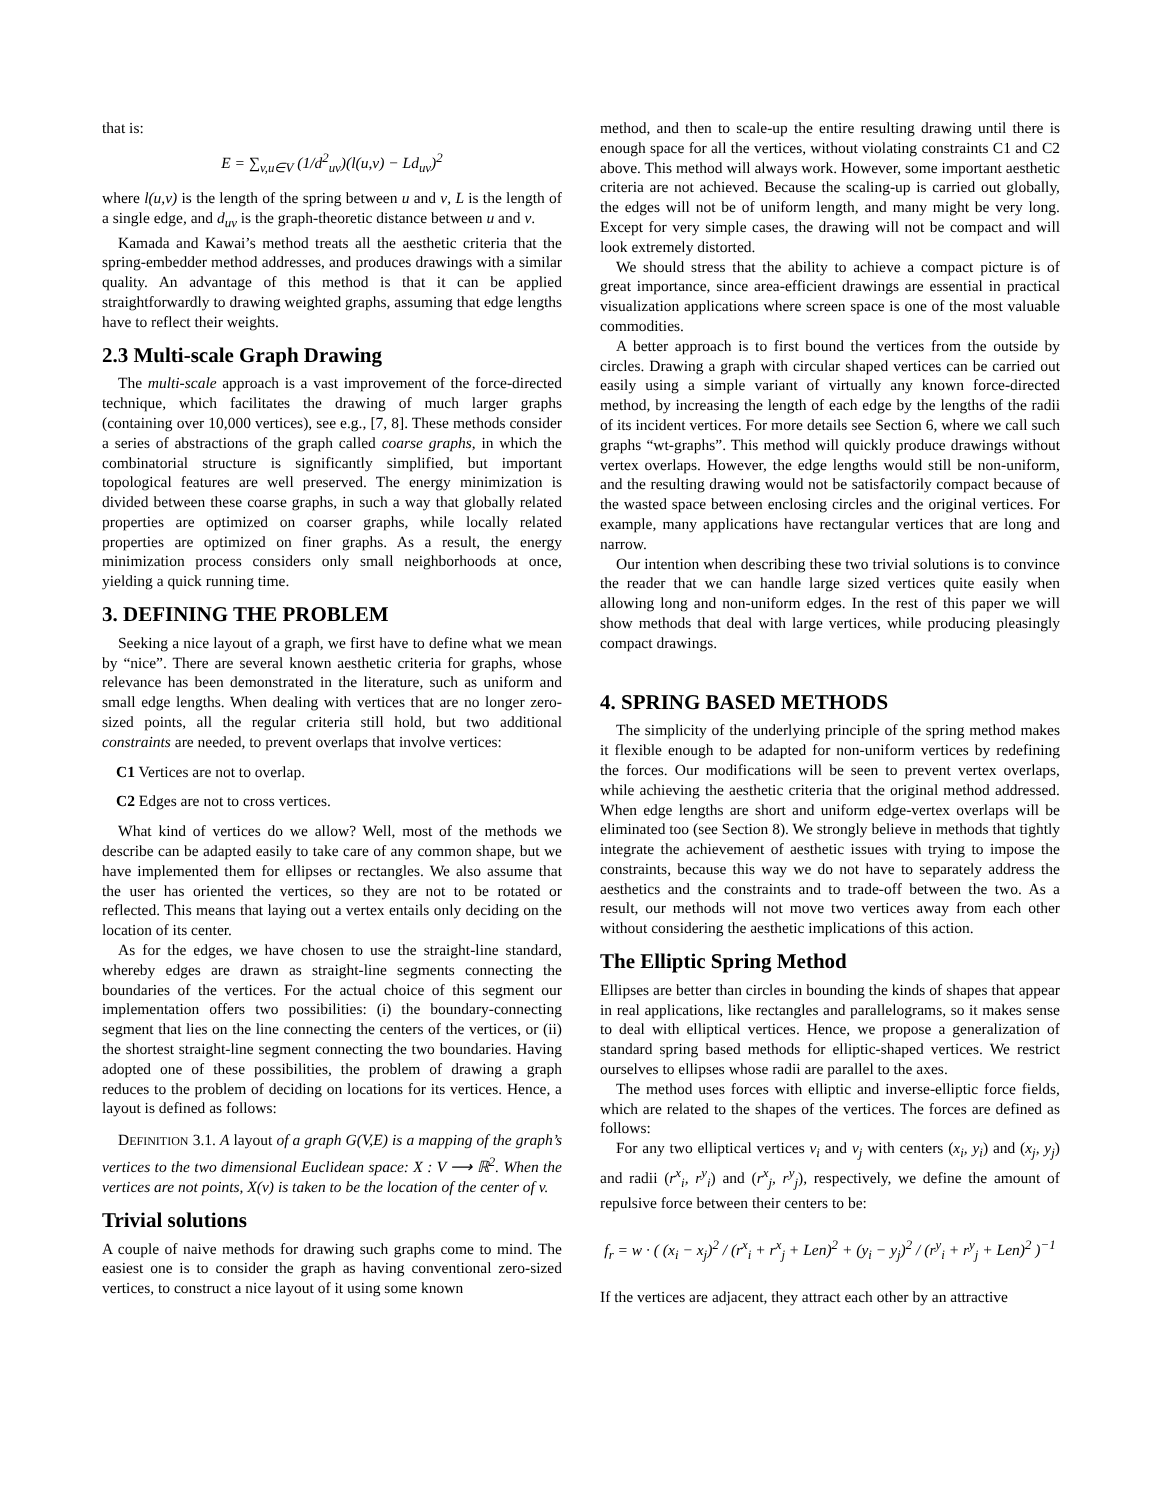that is:
E = ∑<sub>v,u∈V</sub> (1/d<sup>2</sup><sub>uv</sub>)(l(u,v) − Ld<sub>uv</sub>)<sup>2</sup>
where l(u,v) is the length of the spring between u and v, L is the length of a single edge, and d<sub>uv</sub> is the graph-theoretic distance between u and v.
Kamada and Kawai’s method treats all the aesthetic criteria that the spring-embedder method addresses, and produces drawings with a similar quality. An advantage of this method is that it can be applied straightforwardly to drawing weighted graphs, assuming that edge lengths have to reflect their weights.
2.3 Multi-scale Graph Drawing
The multi-scale approach is a vast improvement of the force-directed technique, which facilitates the drawing of much larger graphs (containing over 10,000 vertices), see e.g., [7, 8]. These methods consider a series of abstractions of the graph called coarse graphs, in which the combinatorial structure is significantly simplified, but important topological features are well preserved. The energy minimization is divided between these coarse graphs, in such a way that globally related properties are optimized on coarser graphs, while locally related properties are optimized on finer graphs. As a result, the energy minimization process considers only small neighborhoods at once, yielding a quick running time.
3. DEFINING THE PROBLEM
Seeking a nice layout of a graph, we first have to define what we mean by “nice”. There are several known aesthetic criteria for graphs, whose relevance has been demonstrated in the literature, such as uniform and small edge lengths. When dealing with vertices that are no longer zero-sized points, all the regular criteria still hold, but two additional constraints are needed, to prevent overlaps that involve vertices:
C1 Vertices are not to overlap.
C2 Edges are not to cross vertices.
What kind of vertices do we allow? Well, most of the methods we describe can be adapted easily to take care of any common shape, but we have implemented them for ellipses or rectangles. We also assume that the user has oriented the vertices, so they are not to be rotated or reflected. This means that laying out a vertex entails only deciding on the location of its center.
As for the edges, we have chosen to use the straight-line standard, whereby edges are drawn as straight-line segments connecting the boundaries of the vertices. For the actual choice of this segment our implementation offers two possibilities: (i) the boundary-connecting segment that lies on the line connecting the centers of the vertices, or (ii) the shortest straight-line segment connecting the two boundaries. Having adopted one of these possibilities, the problem of drawing a graph reduces to the problem of deciding on locations for its vertices. Hence, a layout is defined as follows:
DEFINITION 3.1. A layout of a graph G(V,E) is a mapping of the graph’s vertices to the two dimensional Euclidean space: X : V ⟶ ℝ<sup>2</sup>. When the vertices are not points, X(v) is taken to be the location of the center of v.
Trivial solutions
A couple of naive methods for drawing such graphs come to mind. The easiest one is to consider the graph as having conventional zero-sized vertices, to construct a nice layout of it using some known
method, and then to scale-up the entire resulting drawing until there is enough space for all the vertices, without violating constraints C1 and C2 above. This method will always work. However, some important aesthetic criteria are not achieved. Because the scaling-up is carried out globally, the edges will not be of uniform length, and many might be very long. Except for very simple cases, the drawing will not be compact and will look extremely distorted.
We should stress that the ability to achieve a compact picture is of great importance, since area-efficient drawings are essential in practical visualization applications where screen space is one of the most valuable commodities.
A better approach is to first bound the vertices from the outside by circles. Drawing a graph with circular shaped vertices can be carried out easily using a simple variant of virtually any known force-directed method, by increasing the length of each edge by the lengths of the radii of its incident vertices. For more details see Section 6, where we call such graphs “wt-graphs”. This method will quickly produce drawings without vertex overlaps. However, the edge lengths would still be non-uniform, and the resulting drawing would not be satisfactorily compact because of the wasted space between enclosing circles and the original vertices. For example, many applications have rectangular vertices that are long and narrow.
Our intention when describing these two trivial solutions is to convince the reader that we can handle large sized vertices quite easily when allowing long and non-uniform edges. In the rest of this paper we will show methods that deal with large vertices, while producing pleasingly compact drawings.
4. SPRING BASED METHODS
The simplicity of the underlying principle of the spring method makes it flexible enough to be adapted for non-uniform vertices by redefining the forces. Our modifications will be seen to prevent vertex overlaps, while achieving the aesthetic criteria that the original method addressed. When edge lengths are short and uniform edge-vertex overlaps will be eliminated too (see Section 8). We strongly believe in methods that tightly integrate the achievement of aesthetic issues with trying to impose the constraints, because this way we do not have to separately address the aesthetics and the constraints and to trade-off between the two. As a result, our methods will not move two vertices away from each other without considering the aesthetic implications of this action.
The Elliptic Spring Method
Ellipses are better than circles in bounding the kinds of shapes that appear in real applications, like rectangles and parallelograms, so it makes sense to deal with elliptical vertices. Hence, we propose a generalization of standard spring based methods for elliptic-shaped vertices. We restrict ourselves to ellipses whose radii are parallel to the axes.
The method uses forces with elliptic and inverse-elliptic force fields, which are related to the shapes of the vertices. The forces are defined as follows:
For any two elliptical vertices v<sub>i</sub> and v<sub>j</sub> with centers (x<sub>i</sub>, y<sub>i</sub>) and (x<sub>j</sub>, y<sub>j</sub>) and radii (r<sup>x</sup><sub>i</sub>, r<sup>y</sup><sub>i</sub>) and (r<sup>x</sup><sub>j</sub>, r<sup>y</sup><sub>j</sub>), respectively, we define the amount of repulsive force between their centers to be:
f<sub>r</sub> = w · ( (x<sub>i</sub> − x<sub>j</sub>)<sup>2</sup> / (r<sup>x</sup><sub>i</sub> + r<sup>x</sup><sub>j</sub> + Len)<sup>2</sup> + (y<sub>i</sub> − y<sub>j</sub>)<sup>2</sup> / (r<sup>y</sup><sub>i</sub> + r<sup>y</sup><sub>j</sub> + Len)<sup>2</sup> )<sup>−1</sup>
If the vertices are adjacent, they attract each other by an attractive